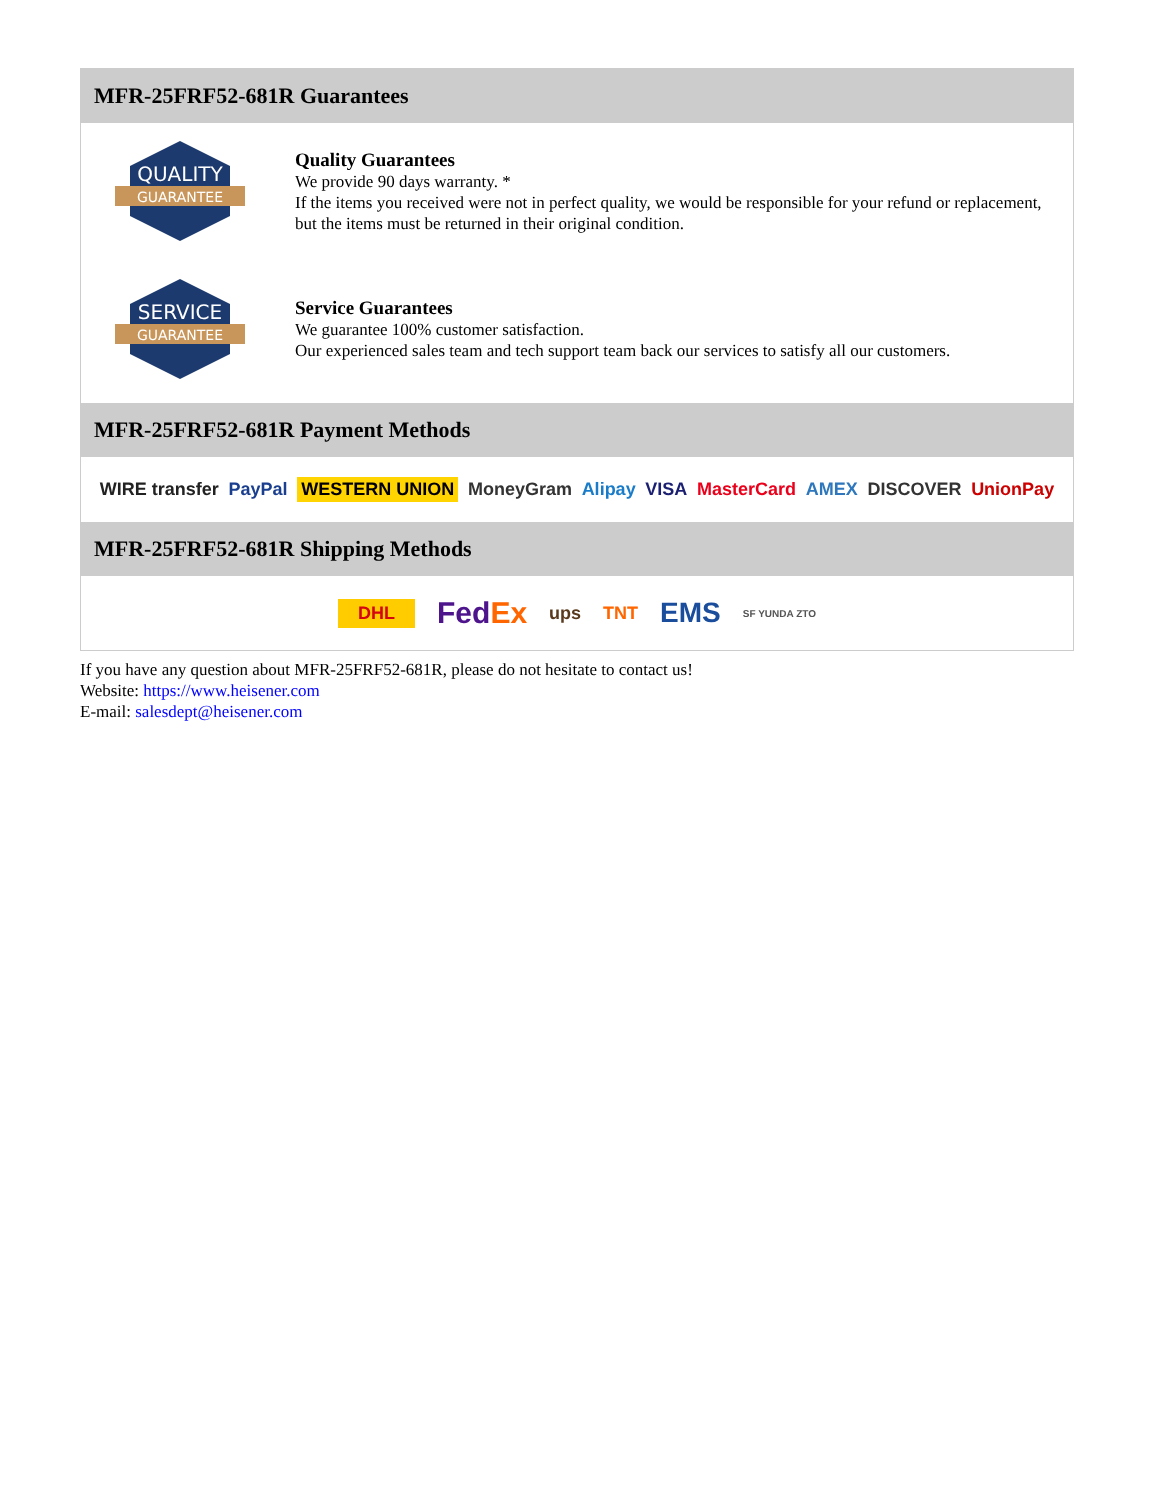MFR-25FRF52-681R Guarantees
QUALITY
GUARANTEE
Quality Guarantees
We provide 90 days warranty. *
If the items you received were not in perfect quality, we would be responsible for your refund or replacement, but the items must be returned in their original condition.
SERVICE
GUARANTEE
Service Guarantees
We guarantee 100% customer satisfaction.
Our experienced sales team and tech support team back our services to satisfy all our customers.
MFR-25FRF52-681R Payment Methods
WIRE transfer PayPal WESTERN UNION MoneyGram Alipay VISA MasterCard AMEX DISCOVER UnionPay
MFR-25FRF52-681R Shipping Methods
DHL FedEx ups TNT EMS SF YUNDA ZTO
If you have any question about MFR-25FRF52-681R, please do not hesitate to contact us!
Website: https://www.heisener.com
E-mail: salesdept@heisener.com